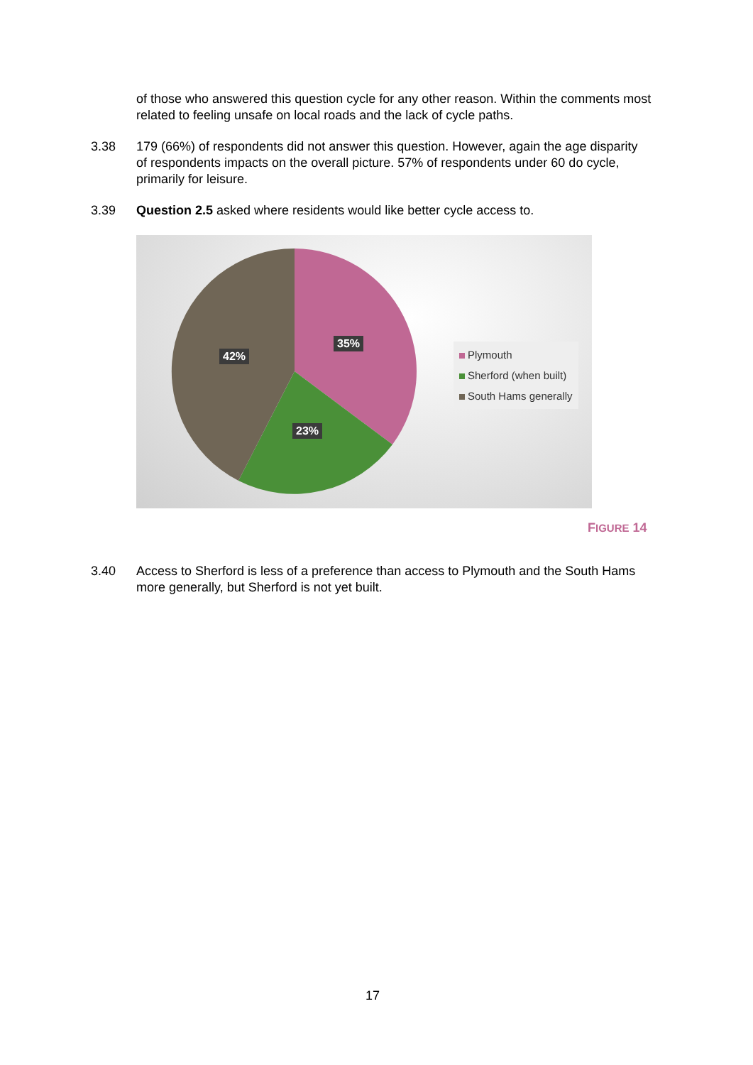of those who answered this question cycle for any other reason. Within the comments most related to feeling unsafe on local roads and the lack of cycle paths.
3.38 179 (66%) of respondents did not answer this question. However, again the age disparity of respondents impacts on the overall picture. 57% of respondents under 60 do cycle, primarily for leisure.
3.39 Question 2.5 asked where residents would like better cycle access to.
35%
42%
23%
Plymouth
Sherford (when built)
South Hams generally
FIGURE 14
3.40 Access to Sherford is less of a preference than access to Plymouth and the South Hams more generally, but Sherford is not yet built.
17